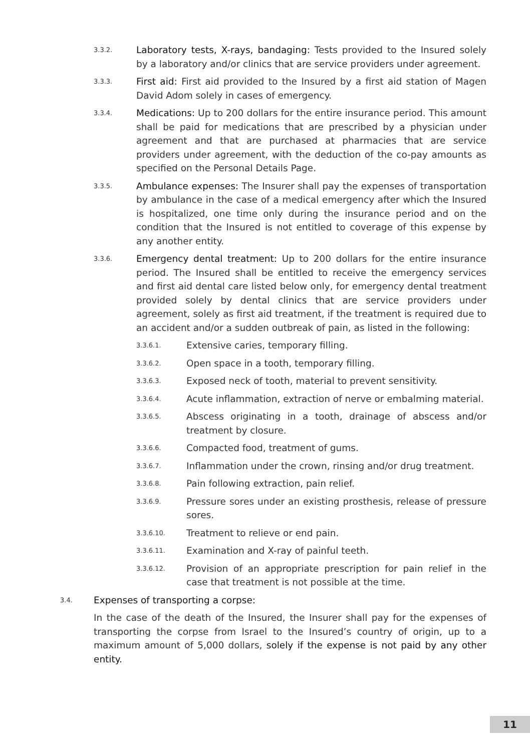3.3.2. Laboratory tests, X-rays, bandaging: Tests provided to the Insured solely by a laboratory and/or clinics that are service providers under agreement.
3.3.3. First aid: First aid provided to the Insured by a first aid station of Magen David Adom solely in cases of emergency.
3.3.4. Medications: Up to 200 dollars for the entire insurance period. This amount shall be paid for medications that are prescribed by a physician under agreement and that are purchased at pharmacies that are service providers under agreement, with the deduction of the co-pay amounts as specified on the Personal Details Page.
3.3.5. Ambulance expenses: The Insurer shall pay the expenses of transportation by ambulance in the case of a medical emergency after which the Insured is hospitalized, one time only during the insurance period and on the condition that the Insured is not entitled to coverage of this expense by any another entity.
3.3.6. Emergency dental treatment: Up to 200 dollars for the entire insurance period. The Insured shall be entitled to receive the emergency services and first aid dental care listed below only, for emergency dental treatment provided solely by dental clinics that are service providers under agreement, solely as first aid treatment, if the treatment is required due to an accident and/or a sudden outbreak of pain, as listed in the following:
3.3.6.1. Extensive caries, temporary filling.
3.3.6.2. Open space in a tooth, temporary filling.
3.3.6.3. Exposed neck of tooth, material to prevent sensitivity.
3.3.6.4. Acute inflammation, extraction of nerve or embalming material.
3.3.6.5. Abscess originating in a tooth, drainage of abscess and/or treatment by closure.
3.3.6.6. Compacted food, treatment of gums.
3.3.6.7. Inflammation under the crown, rinsing and/or drug treatment.
3.3.6.8. Pain following extraction, pain relief.
3.3.6.9. Pressure sores under an existing prosthesis, release of pressure sores.
3.3.6.10. Treatment to relieve or end pain.
3.3.6.11. Examination and X-ray of painful teeth.
3.3.6.12. Provision of an appropriate prescription for pain relief in the case that treatment is not possible at the time.
3.4. Expenses of transporting a corpse:
In the case of the death of the Insured, the Insurer shall pay for the expenses of transporting the corpse from Israel to the Insured’s country of origin, up to a maximum amount of 5,000 dollars, solely if the expense is not paid by any other entity.
11